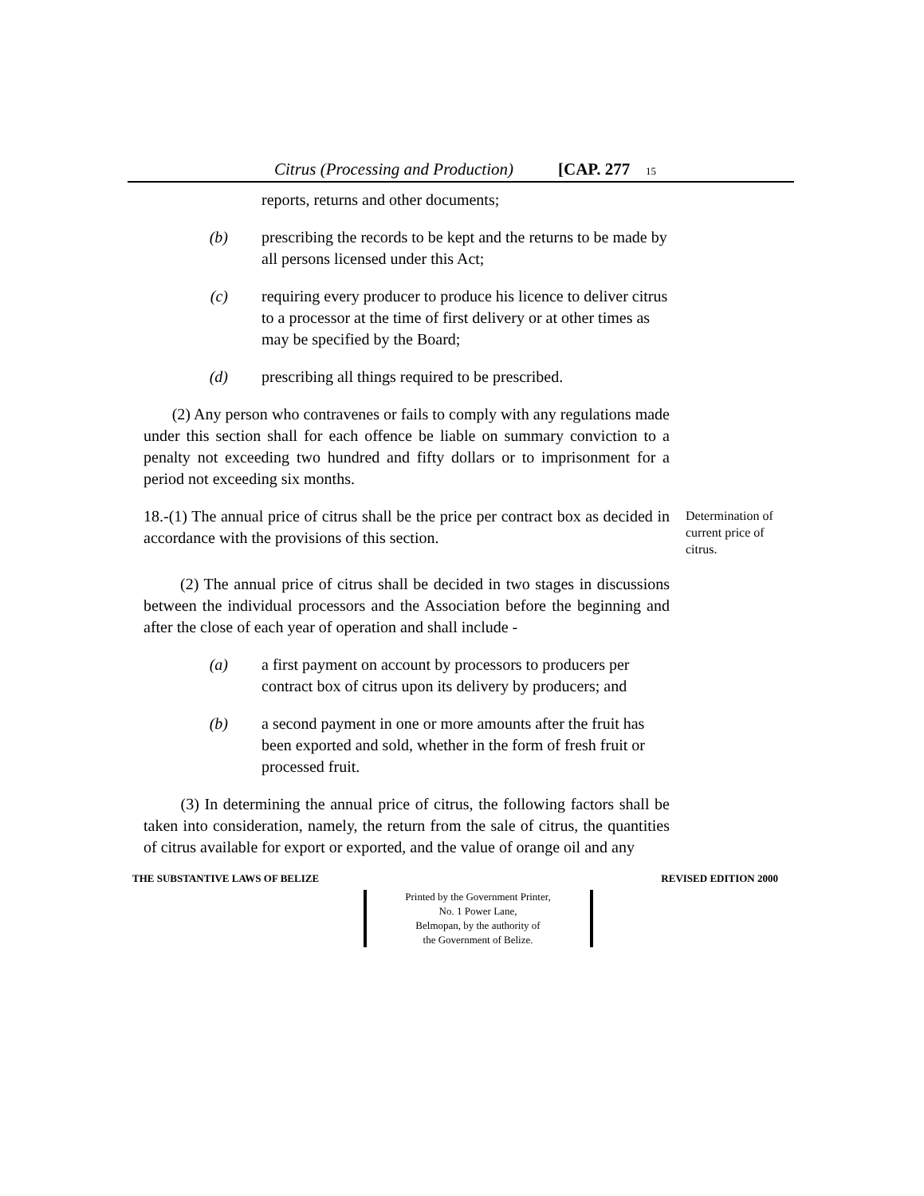Citrus (Processing and Production) [CAP. 277 15
reports, returns and other documents;
(b) prescribing the records to be kept and the returns to be made by all persons licensed under this Act;
(c) requiring every producer to produce his licence to deliver citrus to a processor at the time of first delivery or at other times as may be specified by the Board;
(d) prescribing all things required to be prescribed.
(2) Any person who contravenes or fails to comply with any regulations made under this section shall for each offence be liable on summary conviction to a penalty not exceeding two hundred and fifty dollars or to imprisonment for a period not exceeding six months.
18.-(1) The annual price of citrus shall be the price per contract box as decided in accordance with the provisions of this section.
Determination of current price of citrus.
(2) The annual price of citrus shall be decided in two stages in discussions between the individual processors and the Association before the beginning and after the close of each year of operation and shall include -
(a) a first payment on account by processors to producers per contract box of citrus upon its delivery by producers; and
(b) a second payment in one or more amounts after the fruit has been exported and sold, whether in the form of fresh fruit or processed fruit.
(3) In determining the annual price of citrus, the following factors shall be taken into consideration, namely, the return from the sale of citrus, the quantities of citrus available for export or exported, and the value of orange oil and any
THE SUBSTANTIVE LAWS OF BELIZE REVISED EDITION 2000
Printed by the Government Printer,
No. 1 Power Lane,
Belmopan, by the authority of
the Government of Belize.